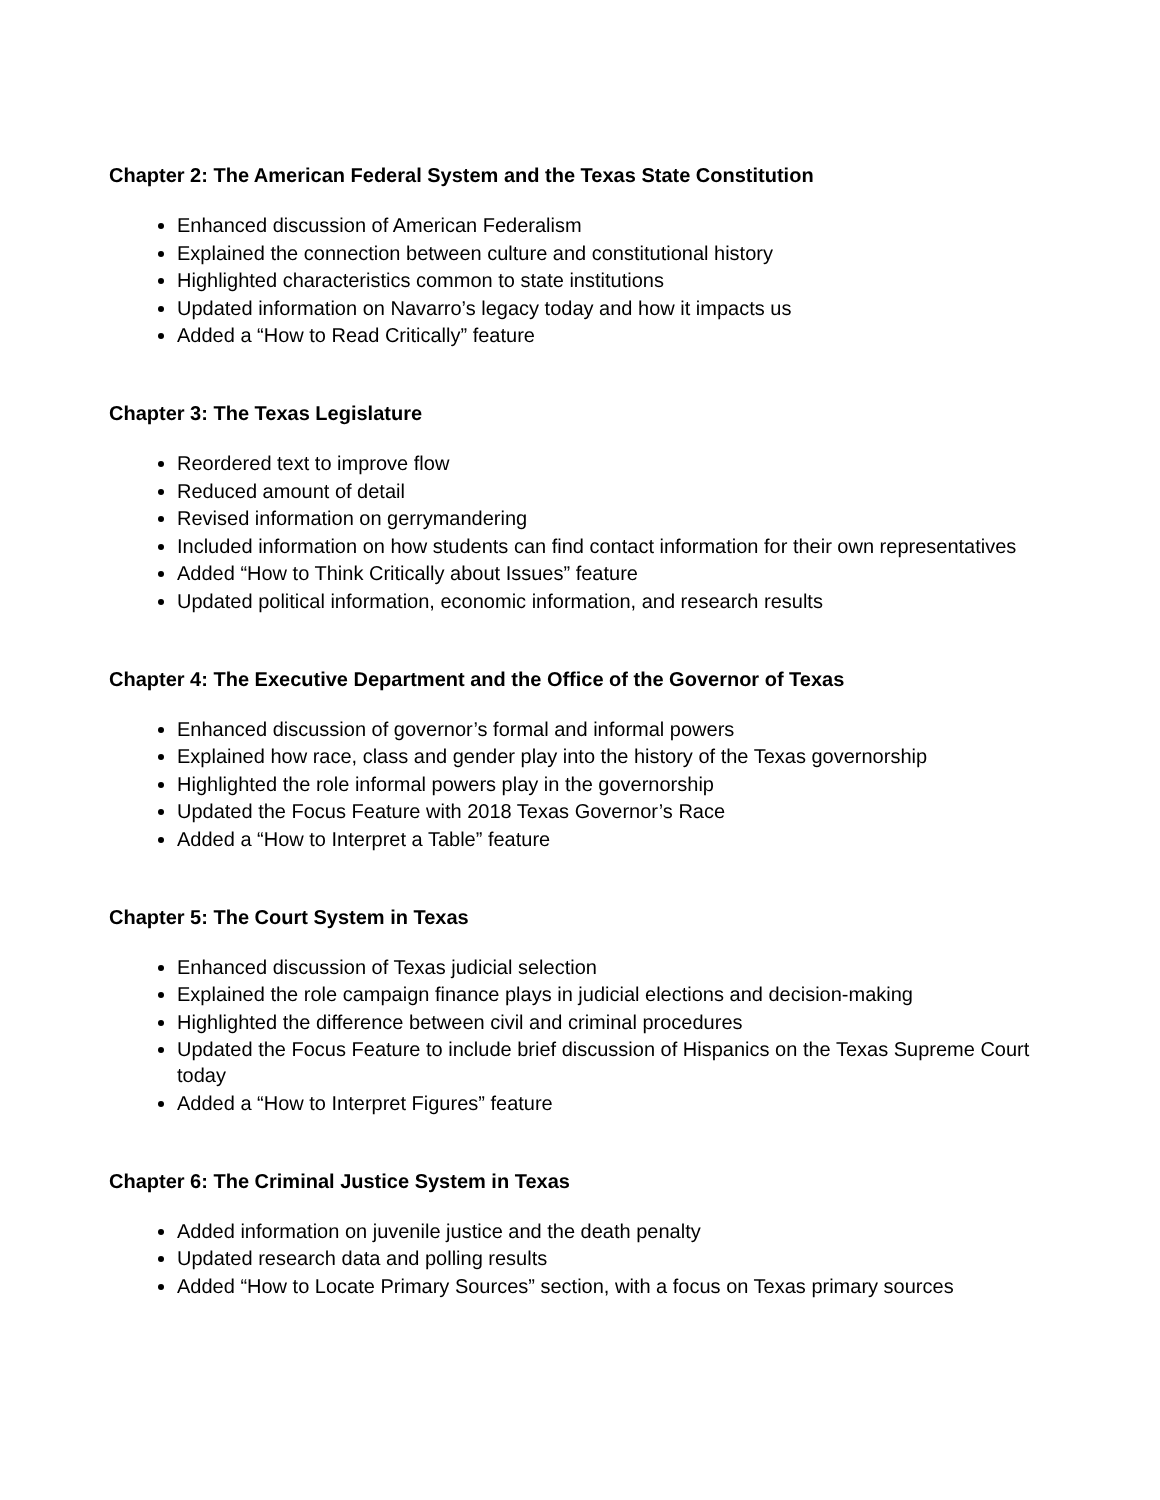Chapter 2: The American Federal System and the Texas State Constitution
Enhanced discussion of American Federalism
Explained the connection between culture and constitutional history
Highlighted characteristics common to state institutions
Updated information on Navarro’s legacy today and how it impacts us
Added a “How to Read Critically” feature
Chapter 3: The Texas Legislature
Reordered text to improve flow
Reduced amount of detail
Revised information on gerrymandering
Included information on how students can find contact information for their own representatives
Added “How to Think Critically about Issues” feature
Updated political information, economic information, and research results
Chapter 4: The Executive Department and the Office of the Governor of Texas
Enhanced discussion of governor’s formal and informal powers
Explained how race, class and gender play into the history of the Texas governorship
Highlighted the role informal powers play in the governorship
Updated the Focus Feature with 2018 Texas Governor’s Race
Added a “How to Interpret a Table” feature
Chapter 5: The Court System in Texas
Enhanced discussion of Texas judicial selection
Explained the role campaign finance plays in judicial elections and decision-making
Highlighted the difference between civil and criminal procedures
Updated the Focus Feature to include brief discussion of Hispanics on the Texas Supreme Court today
Added a “How to Interpret Figures” feature
Chapter 6: The Criminal Justice System in Texas
Added information on juvenile justice and the death penalty
Updated research data and polling results
Added “How to Locate Primary Sources” section, with a focus on Texas primary sources